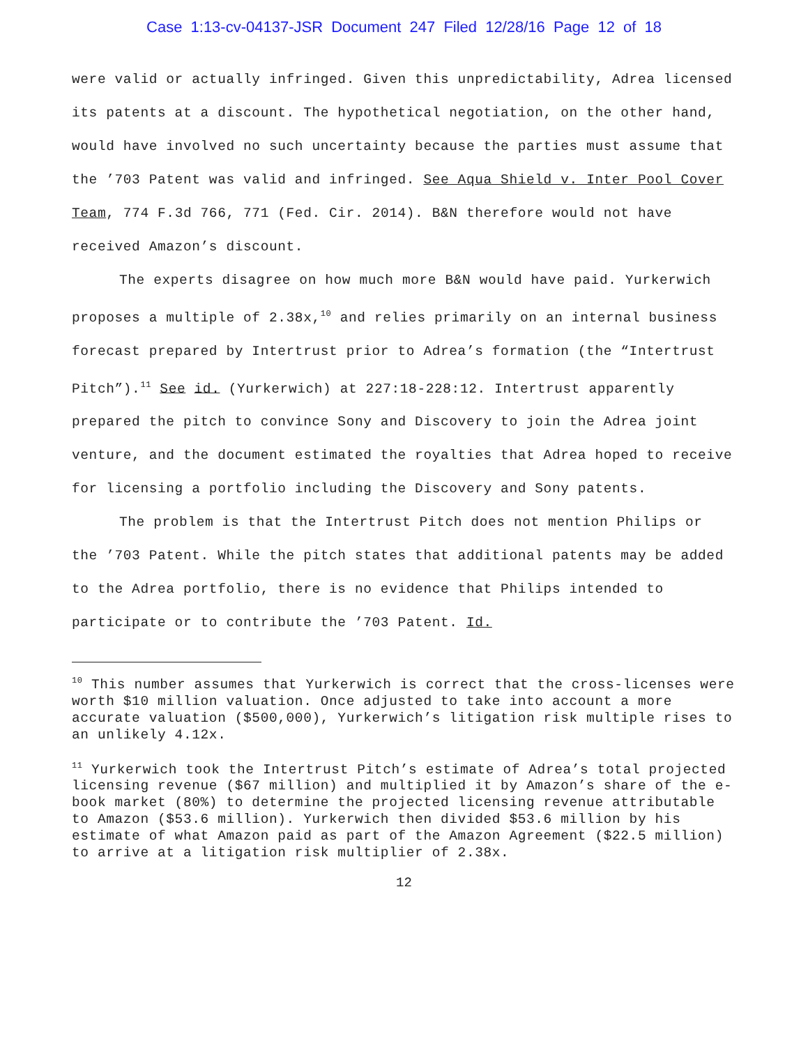Case 1:13-cv-04137-JSR Document 247 Filed 12/28/16 Page 12 of 18
were valid or actually infringed. Given this unpredictability, Adrea licensed its patents at a discount. The hypothetical negotiation, on the other hand, would have involved no such uncertainty because the parties must assume that the ’703 Patent was valid and infringed. See Aqua Shield v. Inter Pool Cover Team, 774 F.3d 766, 771 (Fed. Cir. 2014). B&N therefore would not have received Amazon’s discount.
The experts disagree on how much more B&N would have paid. Yurkerwich proposes a multiple of 2.38x,<sup>10</sup> and relies primarily on an internal business forecast prepared by Intertrust prior to Adrea’s formation (the “Intertrust Pitch”).<sup>11</sup> See id. (Yurkerwich) at 227:18-228:12. Intertrust apparently prepared the pitch to convince Sony and Discovery to join the Adrea joint venture, and the document estimated the royalties that Adrea hoped to receive for licensing a portfolio including the Discovery and Sony patents.
The problem is that the Intertrust Pitch does not mention Philips or the ’703 Patent. While the pitch states that additional patents may be added to the Adrea portfolio, there is no evidence that Philips intended to participate or to contribute the ’703 Patent. Id.
<sup>10</sup> This number assumes that Yurkerwich is correct that the cross-licenses were worth $10 million valuation. Once adjusted to take into account a more accurate valuation ($500,000), Yurkerwich’s litigation risk multiple rises to an unlikely 4.12x.
<sup>11</sup> Yurkerwich took the Intertrust Pitch’s estimate of Adrea’s total projected licensing revenue ($67 million) and multiplied it by Amazon’s share of the e-book market (80%) to determine the projected licensing revenue attributable to Amazon ($53.6 million). Yurkerwich then divided $53.6 million by his estimate of what Amazon paid as part of the Amazon Agreement ($22.5 million) to arrive at a litigation risk multiplier of 2.38x.
12